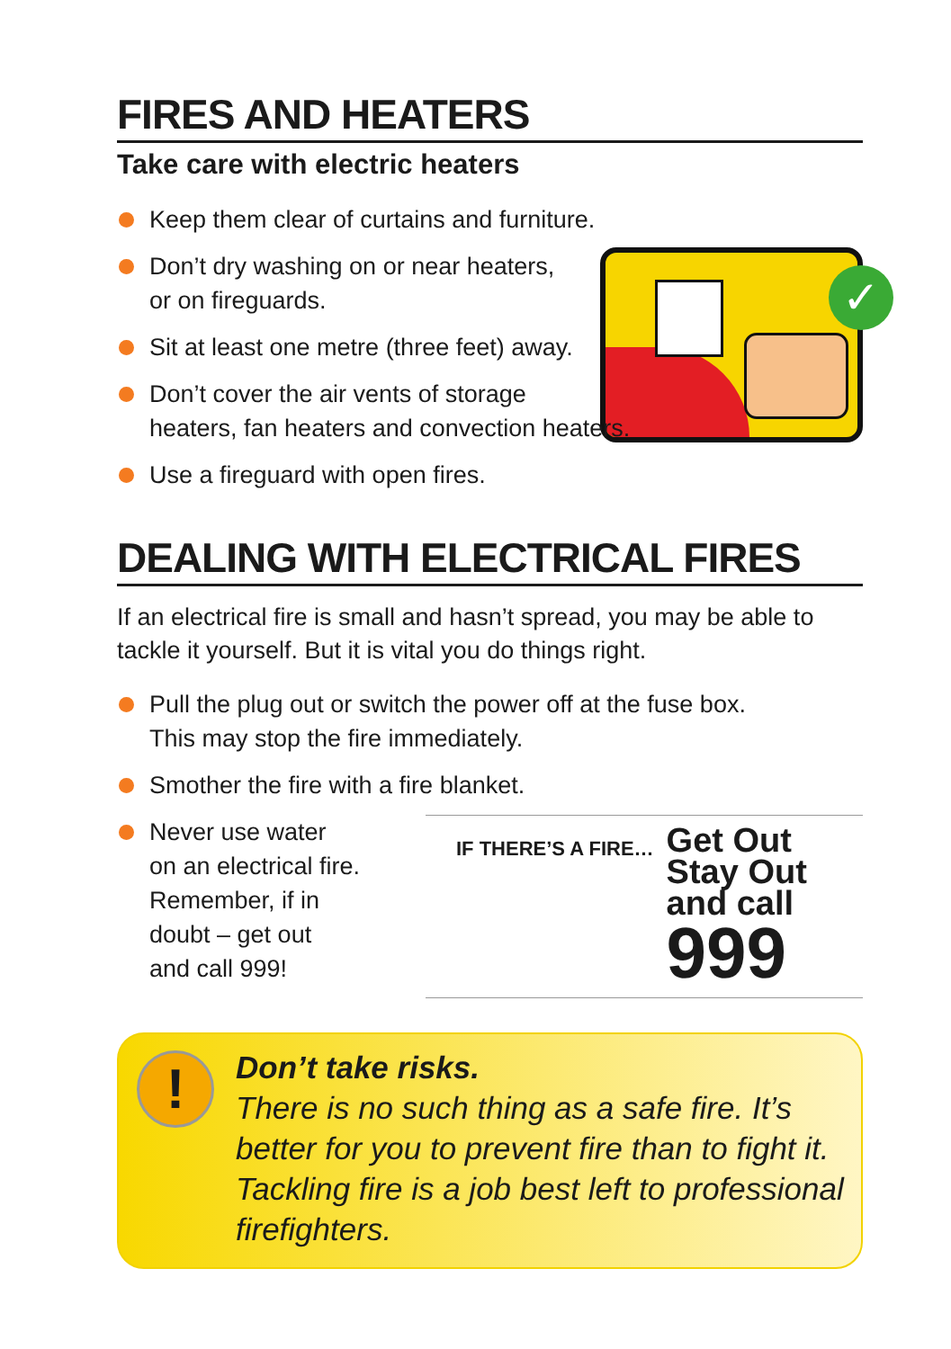FIRES AND HEATERS
Take care with electric heaters
✓
Keep them clear of curtains and furniture.
Don’t dry washing on or near heaters,
or on fireguards.
Sit at least one metre (three feet) away.
Don’t cover the air vents of storage
heaters, fan heaters and convection heaters.
Use a fireguard with open fires.
DEALING WITH ELECTRICAL FIRES
If an electrical fire is small and hasn’t spread, you may be able to tackle it yourself. But it is vital you do things right.
Pull the plug out or switch the power off at the fuse box.
This may stop the fire immediately.
Smother the fire with a fire blanket.
Never use water
on an electrical fire.
Remember, if in
doubt – get out
and call 999!
IF THERE’S A FIRE…
Get Out
Stay Out
and call
999
!
Don’t take risks.
There is no such thing as a safe fire. It’s better for you to prevent fire than to fight it. Tackling fire is a job best left to professional firefighters.